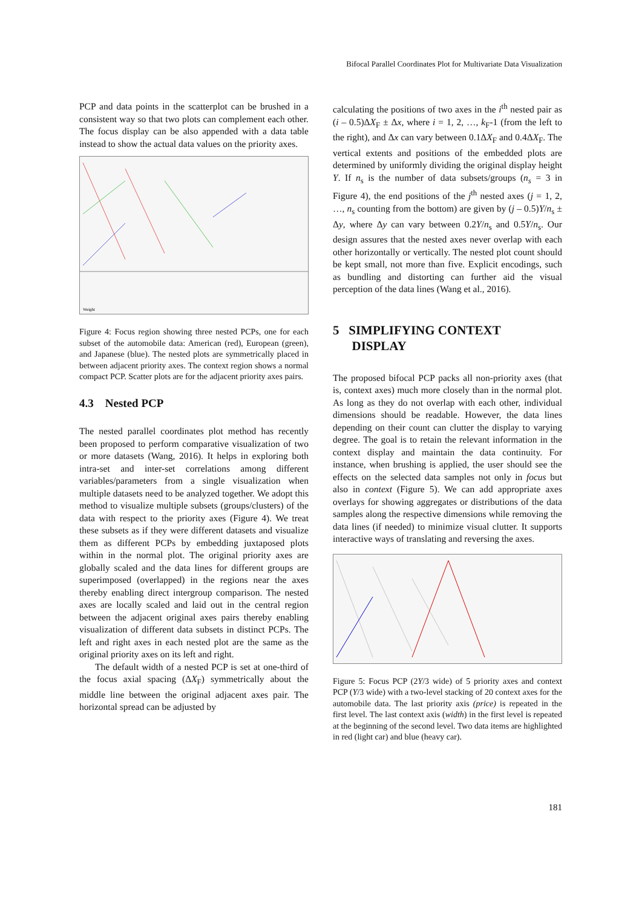Bifocal Parallel Coordinates Plot for Multivariate Data Visualization
PCP and data points in the scatterplot can be brushed in a consistent way so that two plots can complement each other. The focus display can be also appended with a data table instead to show the actual data values on the priority axes.
Weight
Figure 4: Focus region showing three nested PCPs, one for each subset of the automobile data: American (red), European (green), and Japanese (blue). The nested plots are symmetrically placed in between adjacent priority axes. The context region shows a normal compact PCP. Scatter plots are for the adjacent priority axes pairs.
4.3 Nested PCP
The nested parallel coordinates plot method has recently been proposed to perform comparative visualization of two or more datasets (Wang, 2016). It helps in exploring both intra-set and inter-set correlations among different variables/parameters from a single visualization when multiple datasets need to be analyzed together. We adopt this method to visualize multiple subsets (groups/clusters) of the data with respect to the priority axes (Figure 4). We treat these subsets as if they were different datasets and visualize them as different PCPs by embedding juxtaposed plots within in the normal plot. The original priority axes are globally scaled and the data lines for different groups are superimposed (overlapped) in the regions near the axes thereby enabling direct intergroup comparison. The nested axes are locally scaled and laid out in the central region between the adjacent original axes pairs thereby enabling visualization of different data subsets in distinct PCPs. The left and right axes in each nested plot are the same as the original priority axes on its left and right.
The default width of a nested PCP is set at one-third of the focus axial spacing (ΔX<sub>F</sub>) symmetrically about the middle line between the original adjacent axes pair. The horizontal spread can be adjusted by
calculating the positions of two axes in the i<sup>th</sup> nested pair as (i – 0.5)ΔX<sub>F</sub> ± Δx, where i = 1, 2, …, k<sub>F</sub>-1 (from the left to the right), and Δx can vary between 0.1ΔX<sub>F</sub> and 0.4ΔX<sub>F</sub>. The vertical extents and positions of the embedded plots are determined by uniformly dividing the original display height Y. If n<sub>s</sub> is the number of data subsets/groups (n<sub>s</sub> = 3 in Figure 4), the end positions of the j<sup>th</sup> nested axes (j = 1, 2, …, n<sub>s</sub> counting from the bottom) are given by (j – 0.5)Y/n<sub>s</sub> ± Δy, where Δy can vary between 0.2Y/n<sub>s</sub> and 0.5Y/n<sub>s</sub>. Our design assures that the nested axes never overlap with each other horizontally or vertically. The nested plot count should be kept small, not more than five. Explicit encodings, such as bundling and distorting can further aid the visual perception of the data lines (Wang et al., 2016).
5 SIMPLIFYING CONTEXT
DISPLAY
The proposed bifocal PCP packs all non-priority axes (that is, context axes) much more closely than in the normal plot. As long as they do not overlap with each other, individual dimensions should be readable. However, the data lines depending on their count can clutter the display to varying degree. The goal is to retain the relevant information in the context display and maintain the data continuity. For instance, when brushing is applied, the user should see the effects on the selected data samples not only in focus but also in context (Figure 5). We can add appropriate axes overlays for showing aggregates or distributions of the data samples along the respective dimensions while removing the data lines (if needed) to minimize visual clutter. It supports interactive ways of translating and reversing the axes.
Figure 5: Focus PCP (2Y/3 wide) of 5 priority axes and context PCP (Y/3 wide) with a two-level stacking of 20 context axes for the automobile data. The last priority axis (price) is repeated in the first level. The last context axis (width) in the first level is repeated at the beginning of the second level. Two data items are highlighted in red (light car) and blue (heavy car).
181